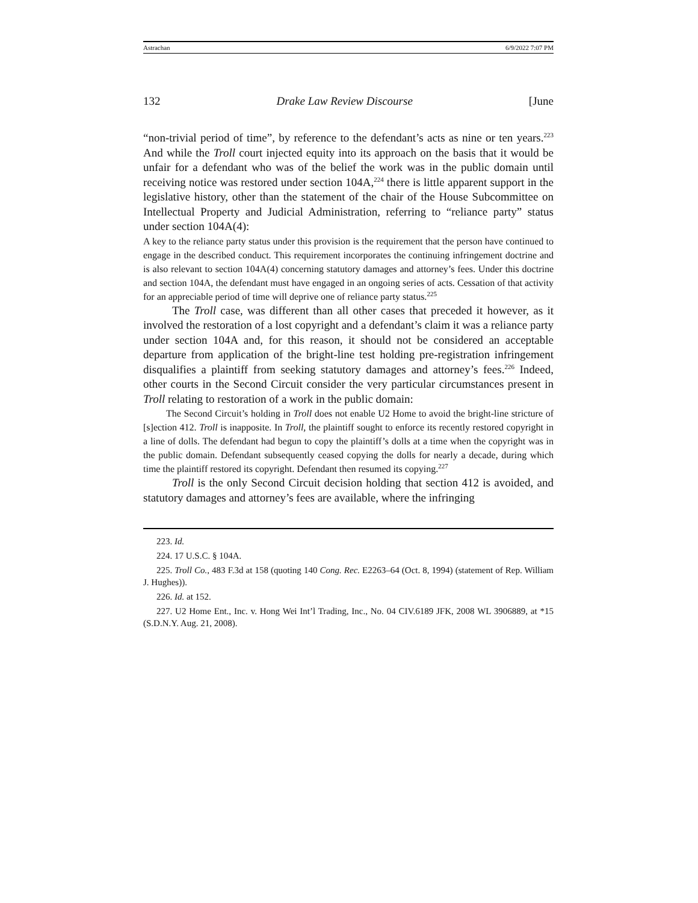Astrachan 6/9/2022 7:07 PM
132 Drake Law Review Discourse [June
“non-trivial period of time”, by reference to the defendant’s acts as nine or ten years.<sup>223</sup> And while the Troll court injected equity into its approach on the basis that it would be unfair for a defendant who was of the belief the work was in the public domain until receiving notice was restored under section 104A,<sup>224</sup> there is little apparent support in the legislative history, other than the statement of the chair of the House Subcommittee on Intellectual Property and Judicial Administration, referring to “reliance party” status under section 104A(4):
A key to the reliance party status under this provision is the requirement that the person have continued to engage in the described conduct. This requirement incorporates the continuing infringement doctrine and is also relevant to section 104A(4) concerning statutory damages and attorney’s fees. Under this doctrine and section 104A, the defendant must have engaged in an ongoing series of acts. Cessation of that activity for an appreciable period of time will deprive one of reliance party status.<sup>225</sup>
The Troll case, was different than all other cases that preceded it however, as it involved the restoration of a lost copyright and a defendant’s claim it was a reliance party under section 104A and, for this reason, it should not be considered an acceptable departure from application of the bright-line test holding pre-registration infringement disqualifies a plaintiff from seeking statutory damages and attorney’s fees.<sup>226</sup> Indeed, other courts in the Second Circuit consider the very particular circumstances present in Troll relating to restoration of a work in the public domain:
The Second Circuit’s holding in Troll does not enable U2 Home to avoid the bright-line stricture of [s]ection 412. Troll is inapposite. In Troll, the plaintiff sought to enforce its recently restored copyright in a line of dolls. The defendant had begun to copy the plaintiff’s dolls at a time when the copyright was in the public domain. Defendant subsequently ceased copying the dolls for nearly a decade, during which time the plaintiff restored its copyright. Defendant then resumed its copying.<sup>227</sup>
Troll is the only Second Circuit decision holding that section 412 is avoided, and statutory damages and attorney’s fees are available, where the infringing
223. Id.
224. 17 U.S.C. § 104A.
225. Troll Co., 483 F.3d at 158 (quoting 140 Cong. Rec. E2263–64 (Oct. 8, 1994) (statement of Rep. William J. Hughes)).
226. Id. at 152.
227. U2 Home Ent., Inc. v. Hong Wei Int’l Trading, Inc., No. 04 CIV.6189 JFK, 2008 WL 3906889, at *15 (S.D.N.Y. Aug. 21, 2008).